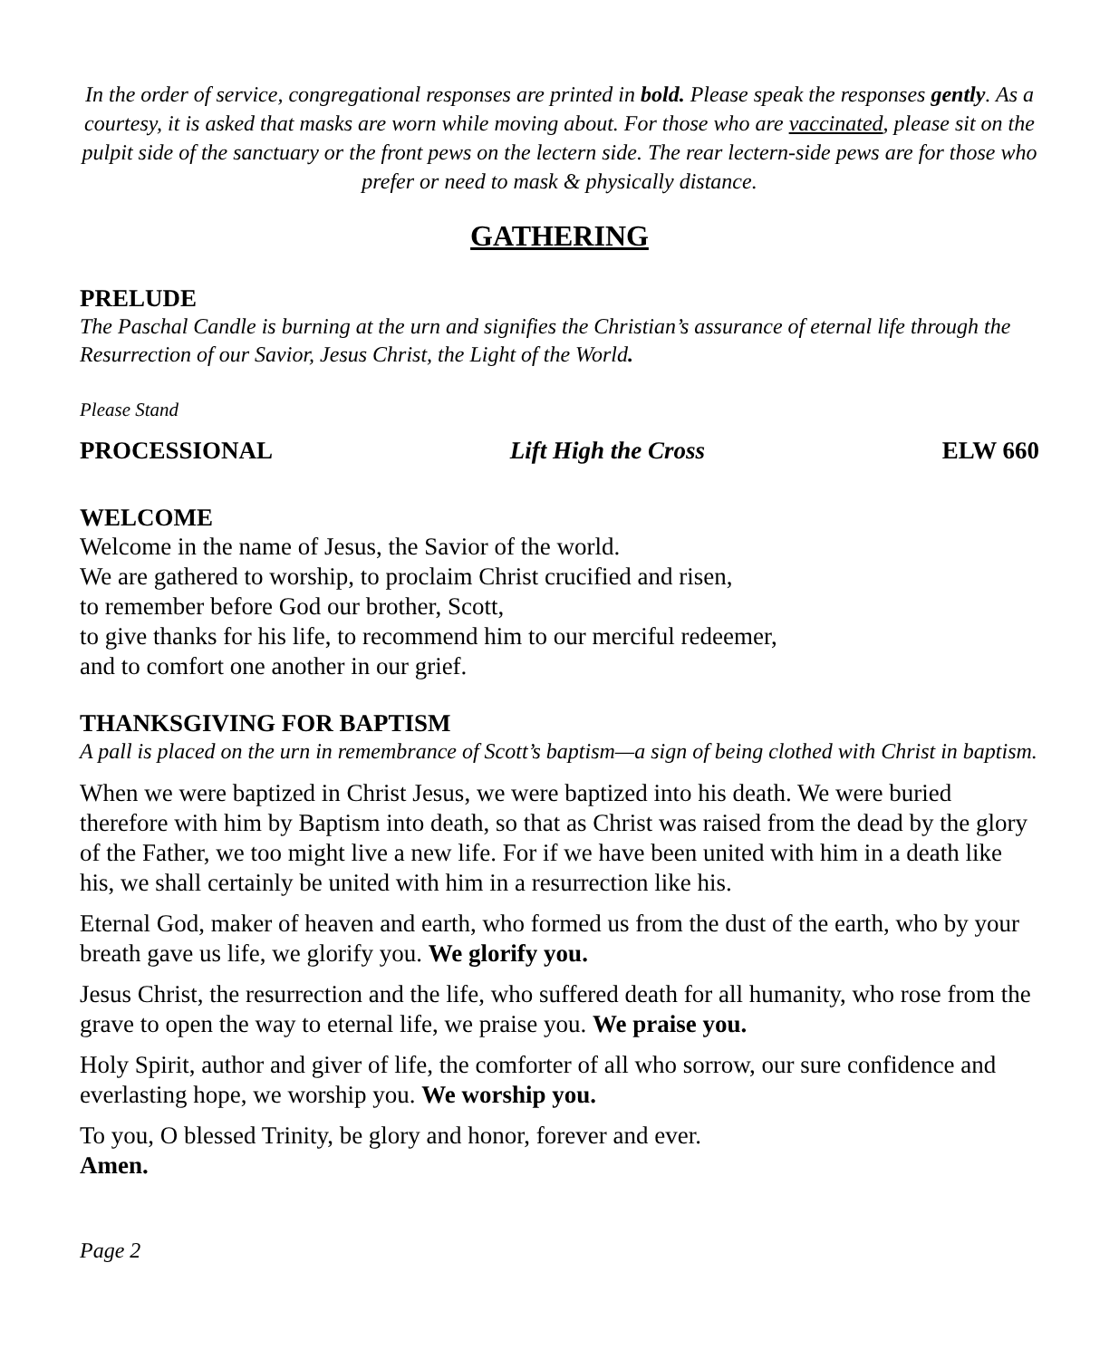In the order of service, congregational responses are printed in bold. Please speak the responses gently. As a courtesy, it is asked that masks are worn while moving about. For those who are vaccinated, please sit on the pulpit side of the sanctuary or the front pews on the lectern side. The rear lectern-side pews are for those who prefer or need to mask & physically distance.
GATHERING
PRELUDE
The Paschal Candle is burning at the urn and signifies the Christian’s assurance of eternal life through the Resurrection of our Savior, Jesus Christ, the Light of the World.
Please Stand
PROCESSIONAL Lift High the Cross ELW 660
WELCOME
Welcome in the name of Jesus, the Savior of the world.
We are gathered to worship, to proclaim Christ crucified and risen,
to remember before God our brother, Scott,
to give thanks for his life, to recommend him to our merciful redeemer,
and to comfort one another in our grief.
THANKSGIVING FOR BAPTISM
A pall is placed on the urn in remembrance of Scott’s baptism—a sign of being clothed with Christ in baptism.
When we were baptized in Christ Jesus, we were baptized into his death. We were buried therefore with him by Baptism into death, so that as Christ was raised from the dead by the glory of the Father, we too might live a new life. For if we have been united with him in a death like his, we shall certainly be united with him in a resurrection like his.
Eternal God, maker of heaven and earth, who formed us from the dust of the earth, who by your breath gave us life, we glorify you. We glorify you.
Jesus Christ, the resurrection and the life, who suffered death for all humanity, who rose from the grave to open the way to eternal life, we praise you. We praise you.
Holy Spirit, author and giver of life, the comforter of all who sorrow, our sure confidence and everlasting hope, we worship you. We worship you.
To you, O blessed Trinity, be glory and honor, forever and ever.
Amen.
Page 2